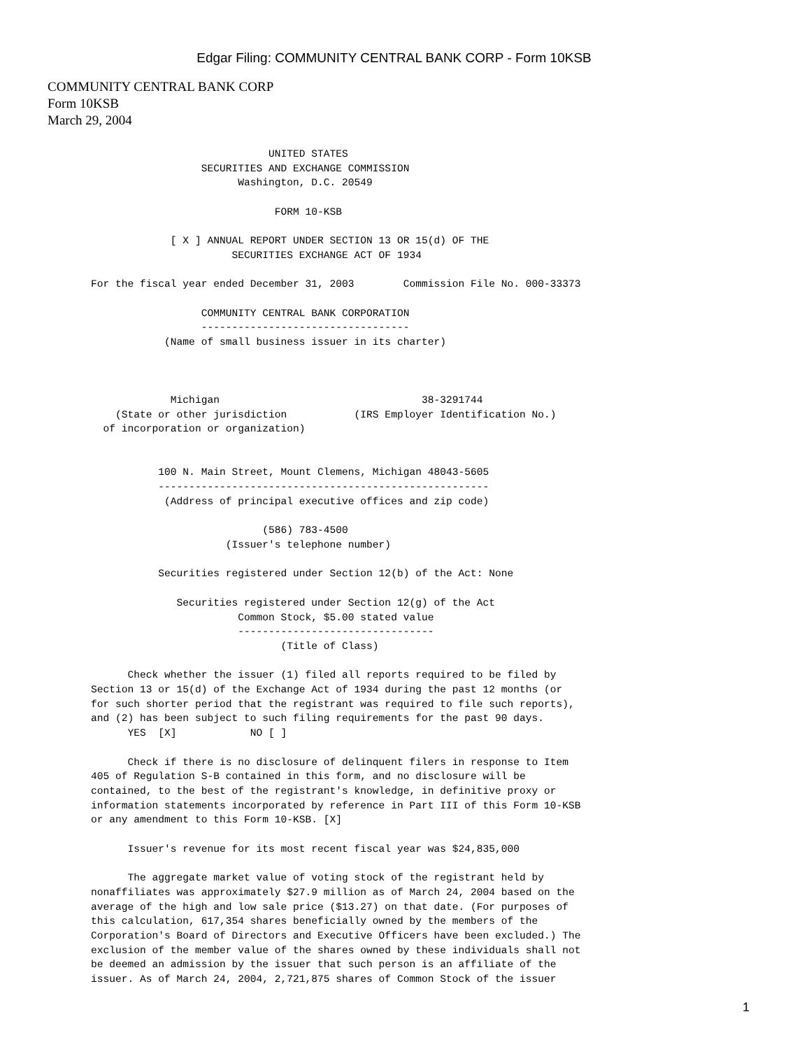Edgar Filing: COMMUNITY CENTRAL BANK CORP - Form 10KSB
COMMUNITY CENTRAL BANK CORP
Form 10KSB
March 29, 2004
                             UNITED STATES
                  SECURITIES AND EXCHANGE COMMISSION
                        Washington, D.C. 20549

                              FORM 10-KSB

             [ X ] ANNUAL REPORT UNDER SECTION 13 OR 15(d) OF THE
                       SECURITIES EXCHANGE ACT OF 1934

For the fiscal year ended December 31, 2003        Commission File No. 000-33373

                  COMMUNITY CENTRAL BANK CORPORATION
                  ----------------------------------
            (Name of small business issuer in its charter)



             Michigan                                 38-3291744
    (State or other jurisdiction           (IRS Employer Identification No.)
  of incorporation or organization)


           100 N. Main Street, Mount Clemens, Michigan 48043-5605
           ------------------------------------------------------
            (Address of principal executive offices and zip code)

                            (586) 783-4500
                      (Issuer's telephone number)

           Securities registered under Section 12(b) of the Act: None

              Securities registered under Section 12(g) of the Act
                        Common Stock, $5.00 stated value
                        --------------------------------
                               (Title of Class)

      Check whether the issuer (1) filed all reports required to be filed by
Section 13 or 15(d) of the Exchange Act of 1934 during the past 12 months (or
for such shorter period that the registrant was required to file such reports),
and (2) has been subject to such filing requirements for the past 90 days.
      YES  [X]            NO [ ]

      Check if there is no disclosure of delinquent filers in response to Item
405 of Regulation S-B contained in this form, and no disclosure will be
contained, to the best of the registrant's knowledge, in definitive proxy or
information statements incorporated by reference in Part III of this Form 10-KSB
or any amendment to this Form 10-KSB. [X]

      Issuer's revenue for its most recent fiscal year was $24,835,000

      The aggregate market value of voting stock of the registrant held by
nonaffiliates was approximately $27.9 million as of March 24, 2004 based on the
average of the high and low sale price ($13.27) on that date. (For purposes of
this calculation, 617,354 shares beneficially owned by the members of the
Corporation's Board of Directors and Executive Officers have been excluded.) The
exclusion of the member value of the shares owned by these individuals shall not
be deemed an admission by the issuer that such person is an affiliate of the
issuer. As of March 24, 2004, 2,721,875 shares of Common Stock of the issuer
1